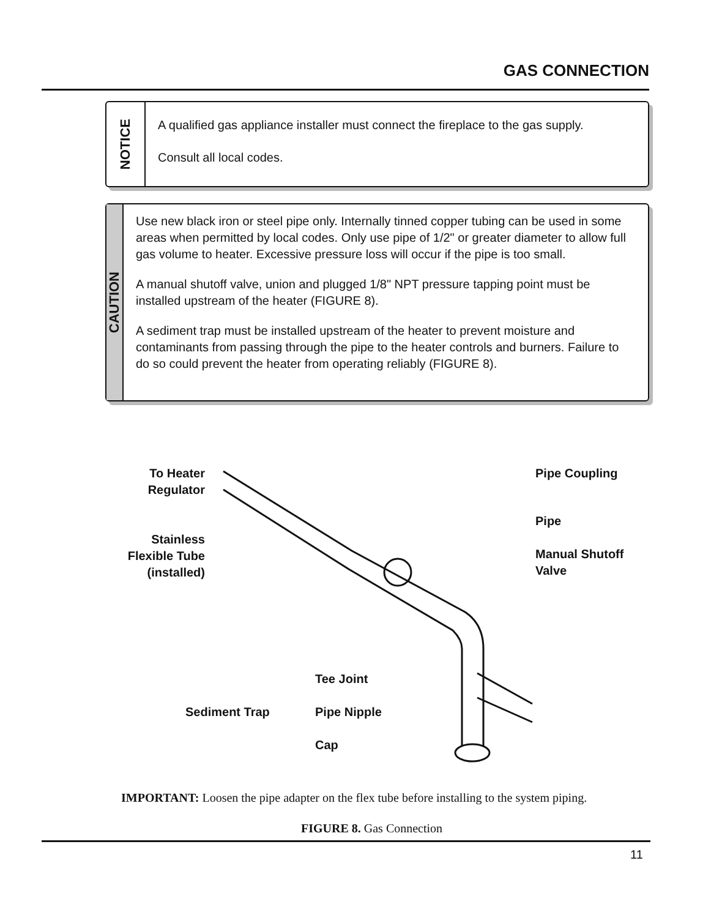GAS CONNECTION
NOTICE
A qualified gas appliance installer must connect the fireplace to the gas supply.
Consult all local codes.
CAUTION
Use new black iron or steel pipe only. Internally tinned copper tubing can be used in some areas when permitted by local codes. Only use pipe of 1/2" or greater diameter to allow full gas volume to heater. Excessive pressure loss will occur if the pipe is too small.
A manual shutoff valve, union and plugged 1/8" NPT pressure tapping point must be installed upstream of the heater (FIGURE 8).
A sediment trap must be installed upstream of the heater to prevent moisture and contaminants from passing through the pipe to the heater controls and burners. Failure to do so could prevent the heater from operating reliably (FIGURE 8).
To Heater Regulator
Stainless Flexible Tube (installed)
Pipe Coupling
Pipe
Manual Shutoff
Valve
Sediment Trap
Tee Joint
Pipe Nipple
Cap
IMPORTANT: Loosen the pipe adapter on the flex tube before installing to the system piping.
FIGURE 8. Gas Connection
11